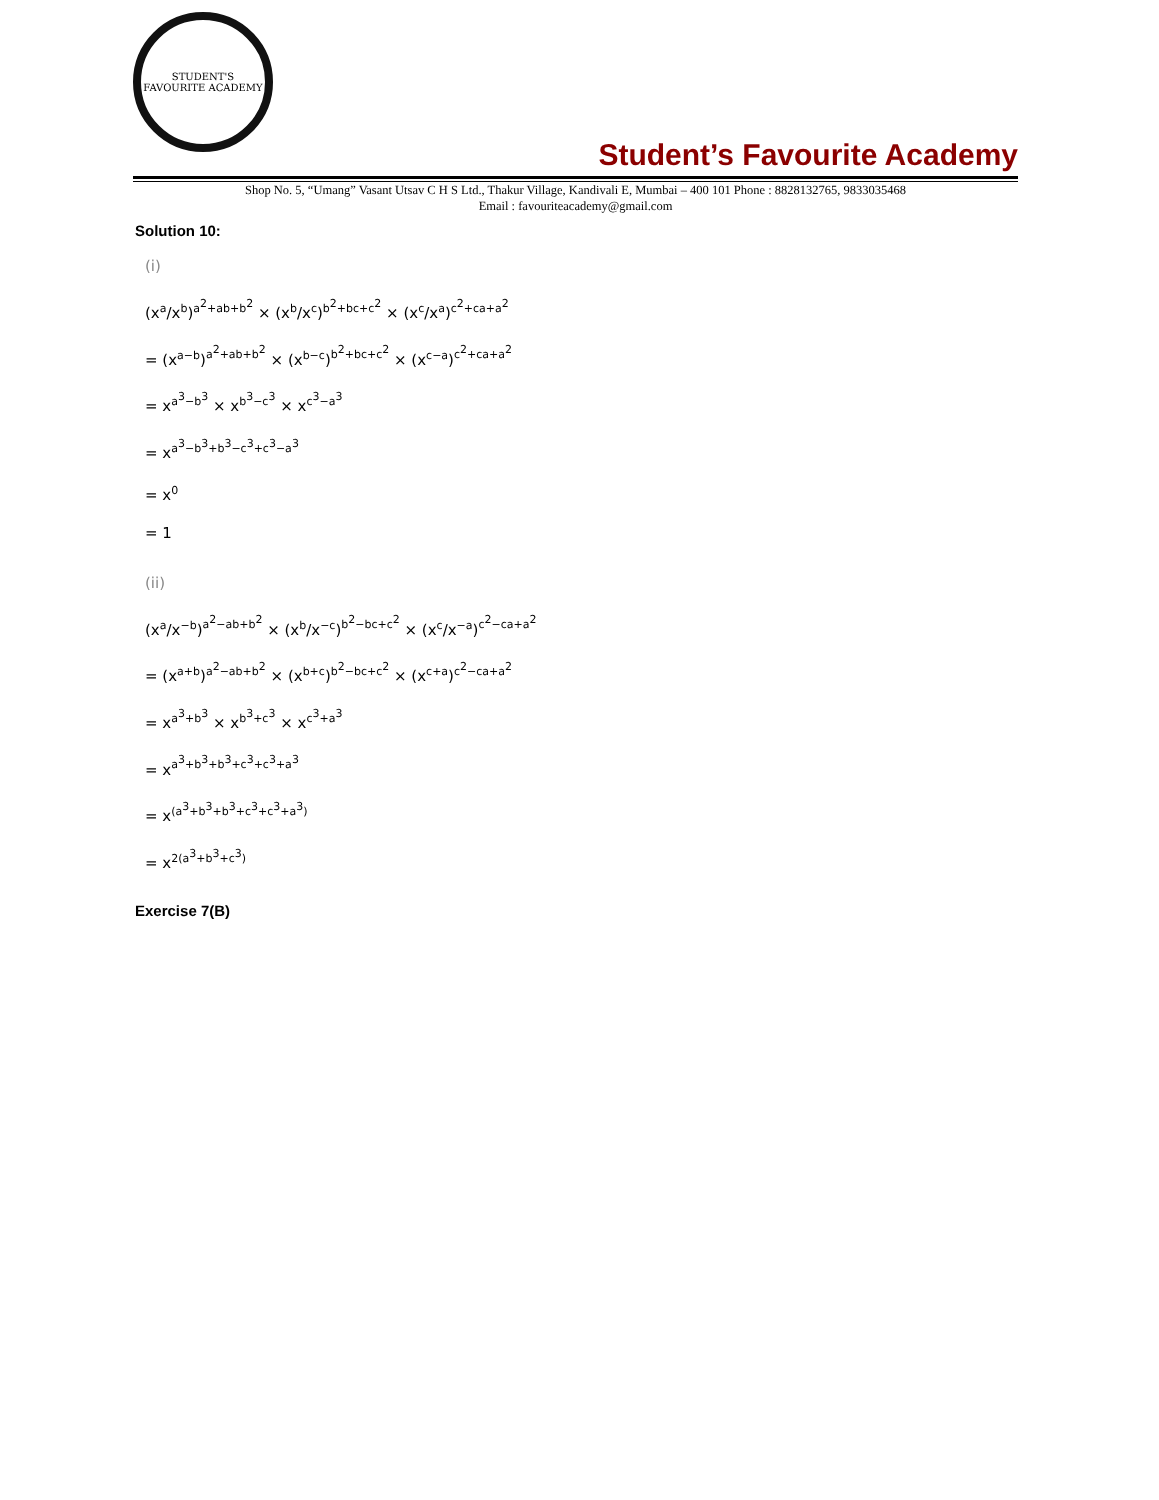STUDENT'S FAVOURITE ACADEMY
Student’s Favourite Academy
Shop No. 5, “Umang” Vasant Utsav C H S Ltd., Thakur Village, Kandivali E, Mumbai – 400 101 Phone : 8828132765, 9833035468
Email : favouriteacademy@gmail.com
Solution 10:
(i)
(x<sup>a</sup>/x<sup>b</sup>)<sup>a<sup>2</sup>+ab+b<sup>2</sup></sup> × (x<sup>b</sup>/x<sup>c</sup>)<sup>b<sup>2</sup>+bc+c<sup>2</sup></sup> × (x<sup>c</sup>/x<sup>a</sup>)<sup>c<sup>2</sup>+ca+a<sup>2</sup></sup>
= (x<sup>a−b</sup>)<sup>a<sup>2</sup>+ab+b<sup>2</sup></sup> × (x<sup>b−c</sup>)<sup>b<sup>2</sup>+bc+c<sup>2</sup></sup> × (x<sup>c−a</sup>)<sup>c<sup>2</sup>+ca+a<sup>2</sup></sup>
= x<sup>a<sup>3</sup>−b<sup>3</sup></sup> × x<sup>b<sup>3</sup>−c<sup>3</sup></sup> × x<sup>c<sup>3</sup>−a<sup>3</sup></sup>
= x<sup>a<sup>3</sup>−b<sup>3</sup>+b<sup>3</sup>−c<sup>3</sup>+c<sup>3</sup>−a<sup>3</sup></sup>
= x<sup>0</sup>
= 1
(ii)
(x<sup>a</sup>/x<sup>−b</sup>)<sup>a<sup>2</sup>−ab+b<sup>2</sup></sup> × (x<sup>b</sup>/x<sup>−c</sup>)<sup>b<sup>2</sup>−bc+c<sup>2</sup></sup> × (x<sup>c</sup>/x<sup>−a</sup>)<sup>c<sup>2</sup>−ca+a<sup>2</sup></sup>
= (x<sup>a+b</sup>)<sup>a<sup>2</sup>−ab+b<sup>2</sup></sup> × (x<sup>b+c</sup>)<sup>b<sup>2</sup>−bc+c<sup>2</sup></sup> × (x<sup>c+a</sup>)<sup>c<sup>2</sup>−ca+a<sup>2</sup></sup>
= x<sup>a<sup>3</sup>+b<sup>3</sup></sup> × x<sup>b<sup>3</sup>+c<sup>3</sup></sup> × x<sup>c<sup>3</sup>+a<sup>3</sup></sup>
= x<sup>a<sup>3</sup>+b<sup>3</sup>+b<sup>3</sup>+c<sup>3</sup>+c<sup>3</sup>+a<sup>3</sup></sup>
= x<sup>(a<sup>3</sup>+b<sup>3</sup>+b<sup>3</sup>+c<sup>3</sup>+c<sup>3</sup>+a<sup>3</sup>)</sup>
= x<sup>2(a<sup>3</sup>+b<sup>3</sup>+c<sup>3</sup>)</sup>
Exercise 7(B)